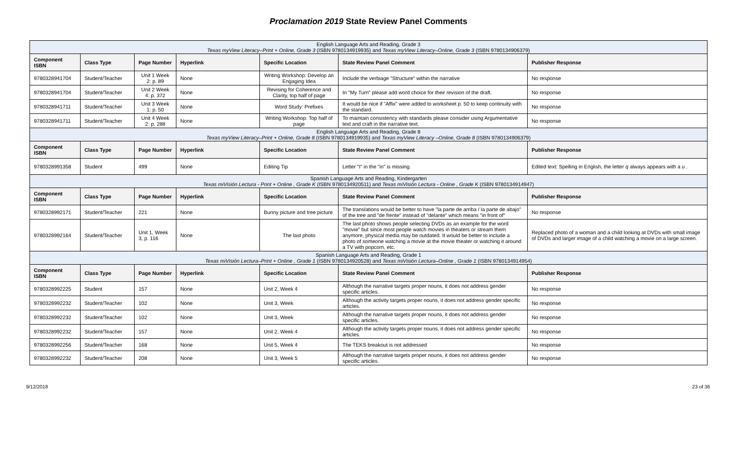Proclamation 2019 State Review Panel Comments
| English Language Arts and Reading, Grade 3 Texas myView Literacy–Print + Online, Grade 3 (ISBN 9780134919935) and Texas myView Literacy–Online, Grade 3 (ISBN 9780134906379) | | | | | | |
| Component ISBN | Class Type | Page Number | Hyperlink | Specific Location | State Review Panel Comment | Publisher Response |
| 9780328941704 | Student/Teacher | Unit 1 Week 2: p. 89 | None | Writing Workshop: Develop an Engaging Idea | Include the verbiage "Structure" within the narrative | No response |
| 9780328941704 | Student/Teacher | Unit 2 Week 4: p. 372 | None | Revising for Coherence and Clarity, top half of page | In "My Turn" please add word choice for their revision of the draft. | No response |
| 9780328941711 | Student/Teacher | Unit 3 Week 1: p. 50 | None | Word Study: Prefixes | It would be nice if "Affix" were added to worksheet p. 50 to keep continuity with the standard. | No response |
| 9780328941711 | Student/Teacher | Unit 4 Week 2: p. 288 | None | Writing Workshop: Top half of page | To maintain consistency with standards please consider using Argumentative text and craft in the narrative text. | No response |
| English Language Arts and Reading, Grade 8 Texas myView Literacy–Print + Online, Grade 8 (ISBN 9780134919935) and Texas myView Literacy –Online, Grade 8 (ISBN 9780134906379) | | | | | | |
| Component ISBN | Class Type | Page Number | Hyperlink | Specific Location | State Review Panel Comment | Publisher Response |
| 9780328991358 | Student | 499 | None | Editing Tip | Letter "I" in the "in" is missing. | Edited text: Spelling in English, the letter q always appears with a u . |
| Spanish Language Arts and Reading, Kindergarten Texas miVisión Lectura - Print + Online , Grade K (ISBN 9780134920511) and Texas miVisión Lectura - Online , Grade K (ISBN 9780134914947) | | | | | | |
| Component ISBN | Class Type | Page Number | Hyperlink | Specific Location | State Review Panel Comment | Publisher Response |
| 9780328992171 | Student/Teacher | 221 | None | Bunny picture and tree picture | The translations would be better to have "la parte de arriba / la parte de abajo" of the tree and "de frente" instead of "delante" which means "in front of" | No response |
| 9780328992164 | Student/Teacher | Unit 1, Week 3, p. 116 | None | The last photo | The last photo shows people selecting DVDs as an example for the word "movie" but since most people watch movies in theaters or stream them anymore, physical media may be outdated. It would be better to include a photo of someone watching a movie at the movie theater or watching it around a TV with popcorn, etc. | Replaced photo of a woman and a child looking at DVDs with small image of DVDs and larger image of a child watching a movie on a large screen. |
| Spanish Language Arts and Reading, Grade 1 Texas miVisión Lectura–Print + Online , Grade 1 (ISBN 9780134920528) and Texas miVisión Lectura–Online , Grade 1 (ISBN 9780134914954) | | | | | | |
| Component ISBN | Class Type | Page Number | Hyperlink | Specific Location | State Review Panel Comment | Publisher Response |
| 9780328992225 | Student | 157 | None | Unit 2, Week 4 | Although the narrative targets proper nouns, it does not address gender specific articles. | No response |
| 9780328992232 | Student/Teacher | 102 | None | Unit 3, Week | Although the activity targets proper nouns, it does not address gender specific articles. | No response |
| 9780328992232 | Student/Teacher | 102 | None | Unit 3, Week | Although the narrative targets proper nouns, it does not address gender specific articles. | No response |
| 9780328992232 | Student/Teacher | 157 | None | Unit 2, Week 4 | Although the activity targets proper nouns, it does not address gender specific articles. | No response |
| 9780328992256 | Student/Teacher | 168 | None | Unit 5, Week 4 | The TEKS breakout is not addressed | No response |
| 9780328992232 | Student/Teacher | 208 | None | Unit 3, Week 5 | Although the narrative targets proper nouns, it does not address gender specific articles. | No response |
9/12/2018 23 of 36